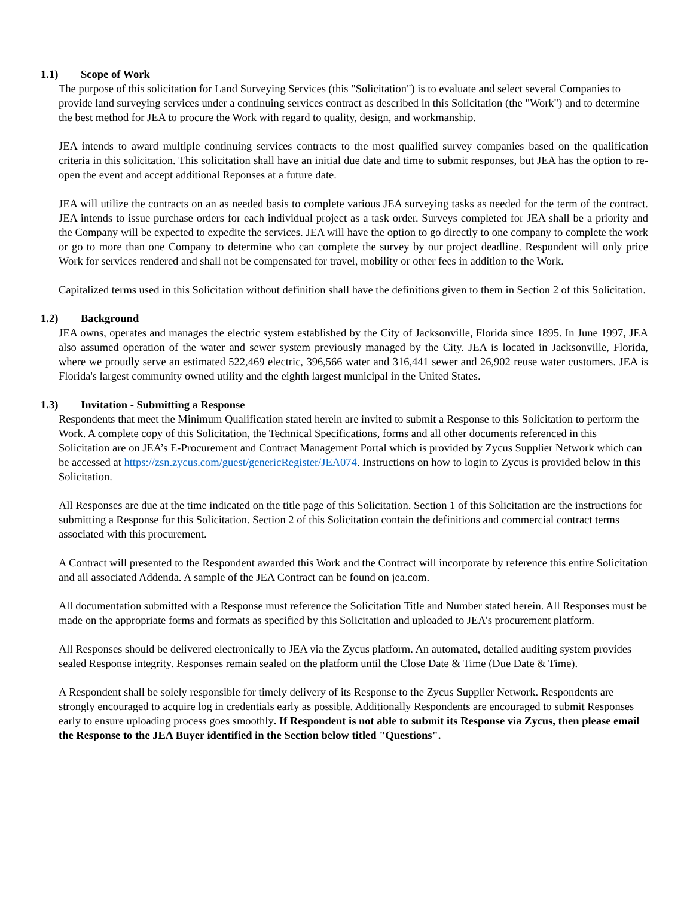1.1) Scope of Work
The purpose of this solicitation for Land Surveying Services (this "Solicitation") is to evaluate and select several Companies to provide land surveying services under a continuing services contract as described in this Solicitation (the "Work") and to determine the best method for JEA to procure the Work with regard to quality, design, and workmanship.
JEA intends to award multiple continuing services contracts to the most qualified survey companies based on the qualification criteria in this solicitation. This solicitation shall have an initial due date and time to submit responses, but JEA has the option to re-open the event and accept additional Reponses at a future date.
JEA will utilize the contracts on an as needed basis to complete various JEA surveying tasks as needed for the term of the contract. JEA intends to issue purchase orders for each individual project as a task order. Surveys completed for JEA shall be a priority and the Company will be expected to expedite the services. JEA will have the option to go directly to one company to complete the work or go to more than one Company to determine who can complete the survey by our project deadline. Respondent will only price Work for services rendered and shall not be compensated for travel, mobility or other fees in addition to the Work.
Capitalized terms used in this Solicitation without definition shall have the definitions given to them in Section 2 of this Solicitation.
1.2) Background
JEA owns, operates and manages the electric system established by the City of Jacksonville, Florida since 1895. In June 1997, JEA also assumed operation of the water and sewer system previously managed by the City. JEA is located in Jacksonville, Florida, where we proudly serve an estimated 522,469 electric, 396,566 water and 316,441 sewer and 26,902 reuse water customers. JEA is Florida's largest community owned utility and the eighth largest municipal in the United States.
1.3) Invitation - Submitting a Response
Respondents that meet the Minimum Qualification stated herein are invited to submit a Response to this Solicitation to perform the Work. A complete copy of this Solicitation, the Technical Specifications, forms and all other documents referenced in this Solicitation are on JEA’s E-Procurement and Contract Management Portal which is provided by Zycus Supplier Network which can be accessed at https://zsn.zycus.com/guest/genericRegister/JEA074. Instructions on how to login to Zycus is provided below in this Solicitation.
All Responses are due at the time indicated on the title page of this Solicitation. Section 1 of this Solicitation are the instructions for submitting a Response for this Solicitation. Section 2 of this Solicitation contain the definitions and commercial contract terms associated with this procurement.
A Contract will presented to the Respondent awarded this Work and the Contract will incorporate by reference this entire Solicitation and all associated Addenda. A sample of the JEA Contract can be found on jea.com.
All documentation submitted with a Response must reference the Solicitation Title and Number stated herein. All Responses must be made on the appropriate forms and formats as specified by this Solicitation and uploaded to JEA’s procurement platform.
All Responses should be delivered electronically to JEA via the Zycus platform. An automated, detailed auditing system provides sealed Response integrity. Responses remain sealed on the platform until the Close Date & Time (Due Date & Time).
A Respondent shall be solely responsible for timely delivery of its Response to the Zycus Supplier Network. Respondents are strongly encouraged to acquire log in credentials early as possible. Additionally Respondents are encouraged to submit Responses early to ensure uploading process goes smoothly. If Respondent is not able to submit its Response via Zycus, then please email the Response to the JEA Buyer identified in the Section below titled "Questions".